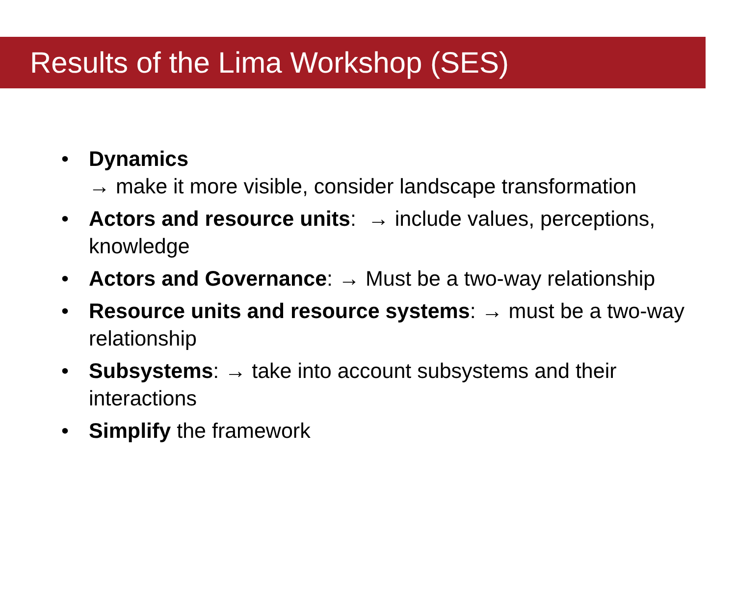Results of the Lima Workshop (SES)
• Dynamics
→ make it more visible, consider landscape transformation
• Actors and resource units: → include values, perceptions, knowledge
• Actors and Governance: → Must be a two-way relationship
• Resource units and resource systems: → must be a two-way relationship
• Subsystems: → take into account subsystems and their interactions
• Simplify the framework